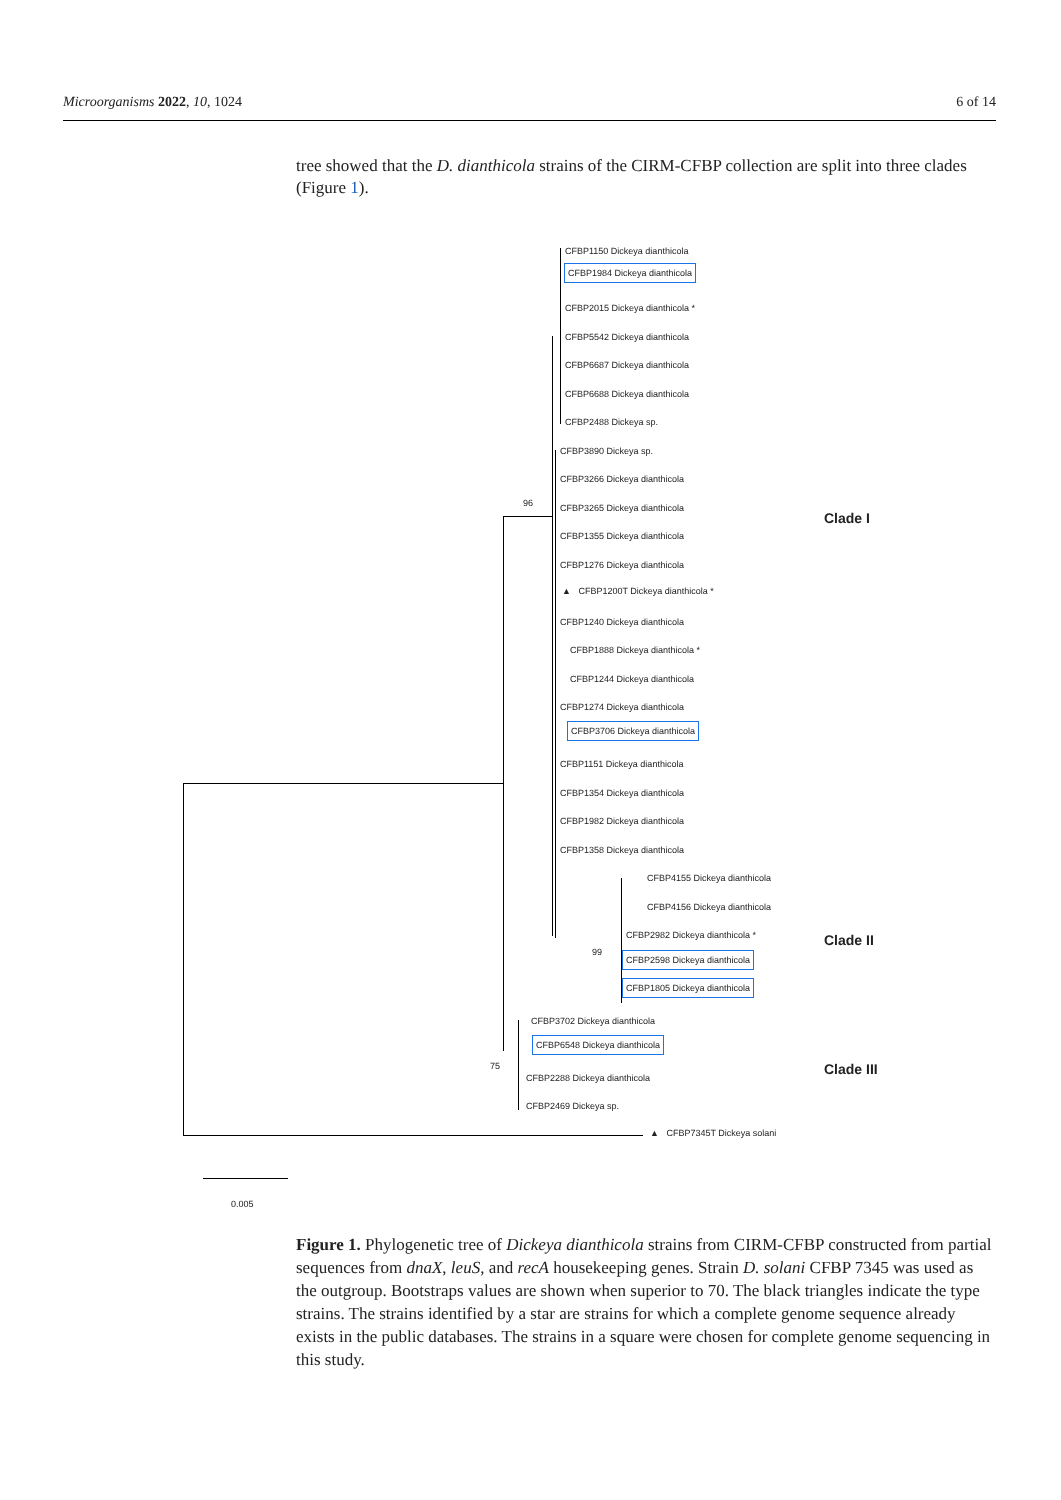Microorganisms 2022, 10, 1024 6 of 14
tree showed that the D. dianthicola strains of the CIRM-CFBP collection are split into three clades (Figure 1).
96
99
75
0.005
CFBP1150 Dickeya dianthicola
CFBP1984 Dickeya dianthicola
CFBP2015 Dickeya dianthicola *
CFBP5542 Dickeya dianthicola
CFBP6687 Dickeya dianthicola
CFBP6688 Dickeya dianthicola
CFBP2488 Dickeya sp.
CFBP3890 Dickeya sp.
CFBP3266 Dickeya dianthicola
CFBP3265 Dickeya dianthicola
CFBP1355 Dickeya dianthicola
CFBP1276 Dickeya dianthicola
▲ CFBP1200T Dickeya dianthicola *
CFBP1240 Dickeya dianthicola
CFBP1888 Dickeya dianthicola *
CFBP1244 Dickeya dianthicola
CFBP1274 Dickeya dianthicola
CFBP3706 Dickeya dianthicola
CFBP1151 Dickeya dianthicola
CFBP1354 Dickeya dianthicola
CFBP1982 Dickeya dianthicola
CFBP1358 Dickeya dianthicola
CFBP4155 Dickeya dianthicola
CFBP4156 Dickeya dianthicola
CFBP2982 Dickeya dianthicola *
CFBP2598 Dickeya dianthicola
CFBP1805 Dickeya dianthicola
CFBP3702 Dickeya dianthicola
CFBP6548 Dickeya dianthicola
CFBP2288 Dickeya dianthicola
CFBP2469 Dickeya sp.
▲ CFBP7345T Dickeya solani
Clade I
Clade II
Clade III
Figure 1. Phylogenetic tree of Dickeya dianthicola strains from CIRM-CFBP constructed from partial sequences from dnaX, leuS, and recA housekeeping genes. Strain D. solani CFBP 7345 was used as the outgroup. Bootstraps values are shown when superior to 70. The black triangles indicate the type strains. The strains identified by a star are strains for which a complete genome sequence already exists in the public databases. The strains in a square were chosen for complete genome sequencing in this study.